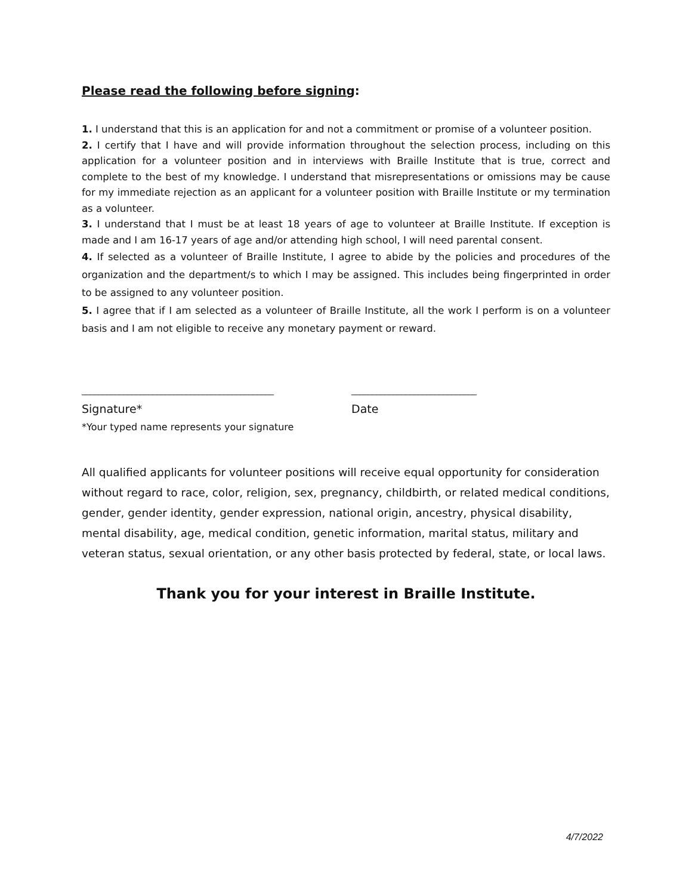Please read the following before signing:
1. I understand that this is an application for and not a commitment or promise of a volunteer position.
2. I certify that I have and will provide information throughout the selection process, including on this application for a volunteer position and in interviews with Braille Institute that is true, correct and complete to the best of my knowledge. I understand that misrepresentations or omissions may be cause for my immediate rejection as an applicant for a volunteer position with Braille Institute or my termination as a volunteer.
3. I understand that I must be at least 18 years of age to volunteer at Braille Institute. If exception is made and I am 16-17 years of age and/or attending high school, I will need parental consent.
4. If selected as a volunteer of Braille Institute, I agree to abide by the policies and procedures of the organization and the department/s to which I may be assigned. This includes being fingerprinted in order to be assigned to any volunteer position.
5. I agree that if I am selected as a volunteer of Braille Institute, all the work I perform is on a volunteer basis and I am not eligible to receive any monetary payment or reward.
______________________________________________
Signature*
*Your typed name represents your signature
______________________________
Date
All qualified applicants for volunteer positions will receive equal opportunity for consideration without regard to race, color, religion, sex, pregnancy, childbirth, or related medical conditions, gender, gender identity, gender expression, national origin, ancestry, physical disability, mental disability, age, medical condition, genetic information, marital status, military and veteran status, sexual orientation, or any other basis protected by federal, state, or local laws.
Thank you for your interest in Braille Institute.
4/7/2022